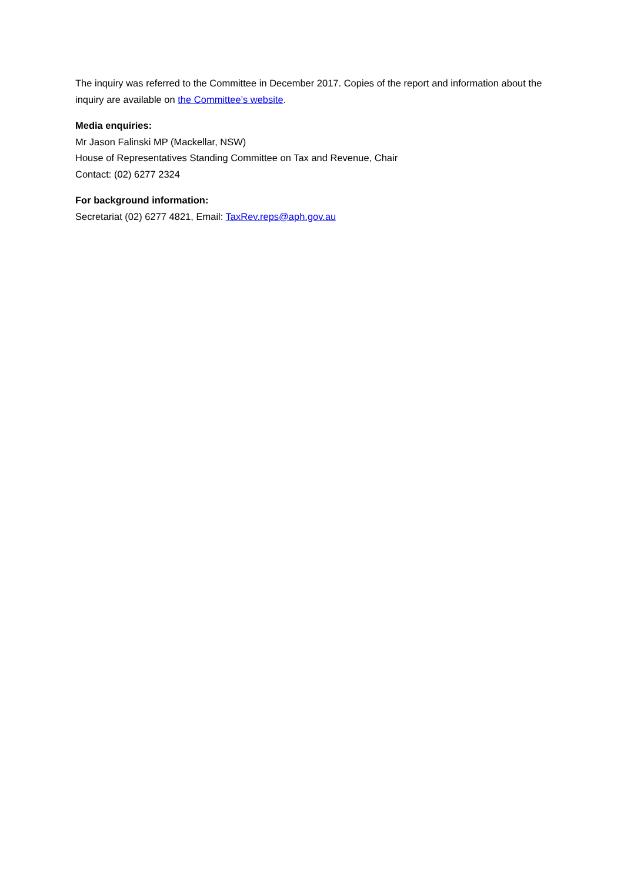The inquiry was referred to the Committee in December 2017. Copies of the report and information about the inquiry are available on the Committee’s website.
Media enquiries:
Mr Jason Falinski MP (Mackellar, NSW)
House of Representatives Standing Committee on Tax and Revenue, Chair
Contact: (02) 6277 2324
For background information:
Secretariat (02) 6277 4821, Email: TaxRev.reps@aph.gov.au